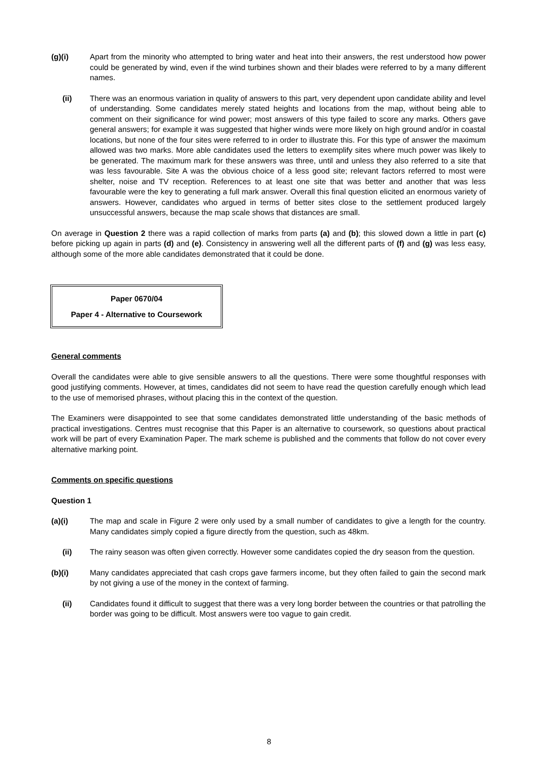(g)(i) Apart from the minority who attempted to bring water and heat into their answers, the rest understood how power could be generated by wind, even if the wind turbines shown and their blades were referred to by a many different names.
(ii) There was an enormous variation in quality of answers to this part, very dependent upon candidate ability and level of understanding. Some candidates merely stated heights and locations from the map, without being able to comment on their significance for wind power; most answers of this type failed to score any marks. Others gave general answers; for example it was suggested that higher winds were more likely on high ground and/or in coastal locations, but none of the four sites were referred to in order to illustrate this. For this type of answer the maximum allowed was two marks. More able candidates used the letters to exemplify sites where much power was likely to be generated. The maximum mark for these answers was three, until and unless they also referred to a site that was less favourable. Site A was the obvious choice of a less good site; relevant factors referred to most were shelter, noise and TV reception. References to at least one site that was better and another that was less favourable were the key to generating a full mark answer. Overall this final question elicited an enormous variety of answers. However, candidates who argued in terms of better sites close to the settlement produced largely unsuccessful answers, because the map scale shows that distances are small.
On average in Question 2 there was a rapid collection of marks from parts (a) and (b); this slowed down a little in part (c) before picking up again in parts (d) and (e). Consistency in answering well all the different parts of (f) and (g) was less easy, although some of the more able candidates demonstrated that it could be done.
Paper 0670/04
Paper 4 - Alternative to Coursework
General comments
Overall the candidates were able to give sensible answers to all the questions. There were some thoughtful responses with good justifying comments. However, at times, candidates did not seem to have read the question carefully enough which lead to the use of memorised phrases, without placing this in the context of the question.
The Examiners were disappointed to see that some candidates demonstrated little understanding of the basic methods of practical investigations. Centres must recognise that this Paper is an alternative to coursework, so questions about practical work will be part of every Examination Paper. The mark scheme is published and the comments that follow do not cover every alternative marking point.
Comments on specific questions
Question 1
(a)(i) The map and scale in Figure 2 were only used by a small number of candidates to give a length for the country. Many candidates simply copied a figure directly from the question, such as 48km.
(ii) The rainy season was often given correctly. However some candidates copied the dry season from the question.
(b)(i) Many candidates appreciated that cash crops gave farmers income, but they often failed to gain the second mark by not giving a use of the money in the context of farming.
(ii) Candidates found it difficult to suggest that there was a very long border between the countries or that patrolling the border was going to be difficult. Most answers were too vague to gain credit.
8